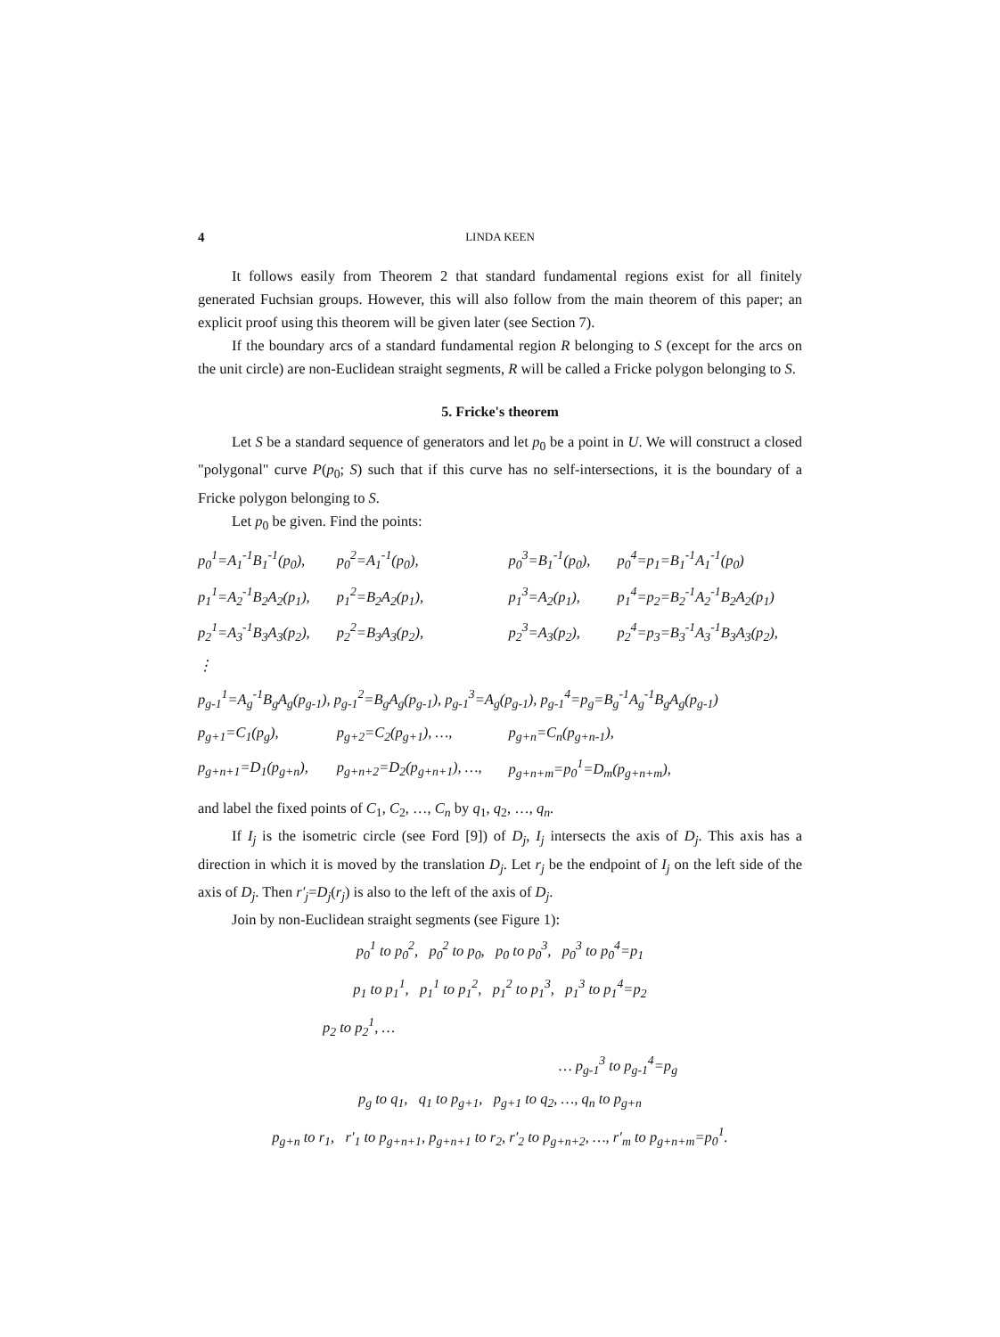4 LINDA KEEN
It follows easily from Theorem 2 that standard fundamental regions exist for all finitely generated Fuchsian groups. However, this will also follow from the main theorem of this paper; an explicit proof using this theorem will be given later (see Section 7).
If the boundary arcs of a standard fundamental region R belonging to S (except for the arcs on the unit circle) are non-Euclidean straight segments, R will be called a Fricke polygon belonging to S.
5. Fricke's theorem
Let S be a standard sequence of generators and let p<sub>0</sub> be a point in U. We will construct a closed "polygonal" curve P(p<sub>0</sub>; S) such that if this curve has no self-intersections, it is the boundary of a Fricke polygon belonging to S.
Let p<sub>0</sub> be given. Find the points:
| p<sub>0</sub><sup>1</sup>=A<sub>1</sub><sup>-1</sup>B<sub>1</sub><sup>-1</sup>(p<sub>0</sub>), | p<sub>0</sub><sup>2</sup>=A<sub>1</sub><sup>-1</sup>(p<sub>0</sub>), | p<sub>0</sub><sup>3</sup>=B<sub>1</sub><sup>-1</sup>(p<sub>0</sub>), | p<sub>0</sub><sup>4</sup>=p<sub>1</sub>=B<sub>1</sub><sup>-1</sup>A<sub>1</sub><sup>-1</sup>(p<sub>0</sub>) |
| p<sub>1</sub><sup>1</sup>=A<sub>2</sub><sup>-1</sup>B<sub>2</sub>A<sub>2</sub>(p<sub>1</sub>), | p<sub>1</sub><sup>2</sup>=B<sub>2</sub>A<sub>2</sub>(p<sub>1</sub>), | p<sub>1</sub><sup>3</sup>=A<sub>2</sub>(p<sub>1</sub>), | p<sub>1</sub><sup>4</sup>=p<sub>2</sub>=B<sub>2</sub><sup>-1</sup>A<sub>2</sub><sup>-1</sup>B<sub>2</sub>A<sub>2</sub>(p<sub>1</sub>) |
| p<sub>2</sub><sup>1</sup>=A<sub>3</sub><sup>-1</sup>B<sub>3</sub>A<sub>3</sub>(p<sub>2</sub>), | p<sub>2</sub><sup>2</sup>=B<sub>3</sub>A<sub>3</sub>(p<sub>2</sub>), | p<sub>2</sub><sup>3</sup>=A<sub>3</sub>(p<sub>2</sub>), | p<sub>2</sub><sup>4</sup>=p<sub>3</sub>=B<sub>3</sub><sup>-1</sup>A<sub>3</sub><sup>-1</sup>B<sub>3</sub>A<sub>3</sub>(p<sub>2</sub>), |
| ⋮ | | | |
| p<sub>g-1</sub><sup>1</sup>=A<sub>g</sub><sup>-1</sup>B<sub>g</sub>A<sub>g</sub>(p<sub>g-1</sub>), p<sub>g-1</sub><sup>2</sup>=B<sub>g</sub>A<sub>g</sub>(p<sub>g-1</sub>), p<sub>g-1</sub><sup>3</sup>=A<sub>g</sub>(p<sub>g-1</sub>), p<sub>g-1</sub><sup>4</sup>=p<sub>g</sub>=B<sub>g</sub><sup>-1</sup>A<sub>g</sub><sup>-1</sup>B<sub>g</sub>A<sub>g</sub>(p<sub>g-1</sub>) | | | |
| p<sub>g+1</sub>=C<sub>1</sub>(p<sub>g</sub>), | p<sub>g+2</sub>=C<sub>2</sub>(p<sub>g+1</sub>), …, | p<sub>g+n</sub>=C<sub>n</sub>(p<sub>g+n-1</sub>), | |
| p<sub>g+n+1</sub>=D<sub>1</sub>(p<sub>g+n</sub>), | p<sub>g+n+2</sub>=D<sub>2</sub>(p<sub>g+n+1</sub>), …, | p<sub>g+n+m</sub>=p<sub>0</sub><sup>1</sup>=D<sub>m</sub>(p<sub>g+n+m</sub>), | |
and label the fixed points of C<sub>1</sub>, C<sub>2</sub>, …, C<sub>n</sub> by q<sub>1</sub>, q<sub>2</sub>, …, q<sub>n</sub>.
If I<sub>j</sub> is the isometric circle (see Ford [9]) of D<sub>j</sub>, I<sub>j</sub> intersects the axis of D<sub>j</sub>. This axis has a direction in which it is moved by the translation D<sub>j</sub>. Let r<sub>j</sub> be the endpoint of I<sub>j</sub> on the left side of the axis of D<sub>j</sub>. Then r′<sub>j</sub>=D<sub>j</sub>(r<sub>j</sub>) is also to the left of the axis of D<sub>j</sub>.
Join by non-Euclidean straight segments (see Figure 1):
p<sub>0</sub><sup>1</sup> to p<sub>0</sub><sup>2</sup>, p<sub>0</sub><sup>2</sup> to p<sub>0</sub>, p<sub>0</sub> to p<sub>0</sub><sup>3</sup>, p<sub>0</sub><sup>3</sup> to p<sub>0</sub><sup>4</sup>=p<sub>1</sub>
p<sub>1</sub> to p<sub>1</sub><sup>1</sup>, p<sub>1</sub><sup>1</sup> to p<sub>1</sub><sup>2</sup>, p<sub>1</sub><sup>2</sup> to p<sub>1</sub><sup>3</sup>, p<sub>1</sub><sup>3</sup> to p<sub>1</sub><sup>4</sup>=p<sub>2</sub>
p<sub>2</sub> to p<sub>2</sub><sup>1</sup>, …
… p<sub>g-1</sub><sup>3</sup> to p<sub>g-1</sub><sup>4</sup>=p<sub>g</sub>
p<sub>g</sub> to q<sub>1</sub>, q<sub>1</sub> to p<sub>g+1</sub>, p<sub>g+1</sub> to q<sub>2</sub>, …, q<sub>n</sub> to p<sub>g+n</sub>
p<sub>g+n</sub> to r<sub>1</sub>, r′<sub>1</sub> to p<sub>g+n+1</sub>, p<sub>g+n+1</sub> to r<sub>2</sub>, r′<sub>2</sub> to p<sub>g+n+2</sub>, …, r′<sub>m</sub> to p<sub>g+n+m</sub>=p<sub>0</sub><sup>1</sup>.